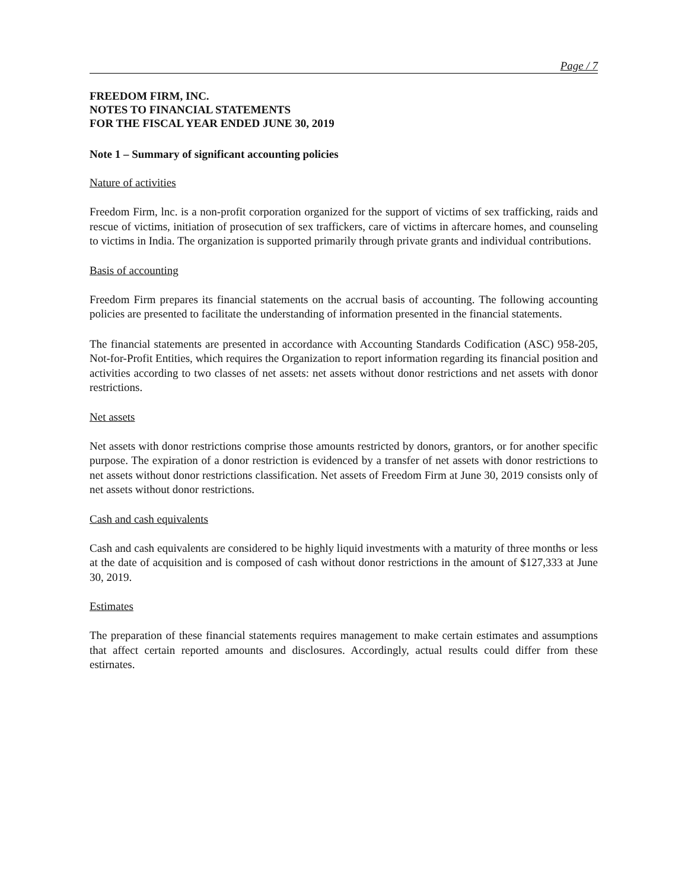Page / 7
FREEDOM FIRM, INC.
NOTES TO FINANCIAL STATEMENTS
FOR THE FISCAL YEAR ENDED JUNE 30, 2019
Note 1 – Summary of significant accounting policies
Nature of activities
Freedom Firm, lnc. is a non-profit corporation organized for the support of victims of sex trafficking, raids and rescue of victims, initiation of prosecution of sex traffickers, care of victims in aftercare homes, and counseling to victims in India. The organization is supported primarily through private grants and individual contributions.
Basis of accounting
Freedom Firm prepares its financial statements on the accrual basis of accounting. The following accounting policies are presented to facilitate the understanding of information presented in the financial statements.
The financial statements are presented in accordance with Accounting Standards Codification (ASC) 958-205, Not-for-Profit Entities, which requires the Organization to report information regarding its financial position and activities according to two classes of net assets: net assets without donor restrictions and net assets with donor restrictions.
Net assets
Net assets with donor restrictions comprise those amounts restricted by donors, grantors, or for another specific purpose. The expiration of a donor restriction is evidenced by a transfer of net assets with donor restrictions to net assets without donor restrictions classification. Net assets of Freedom Firm at June 30, 2019 consists only of net assets without donor restrictions.
Cash and cash equivalents
Cash and cash equivalents are considered to be highly liquid investments with a maturity of three months or less at the date of acquisition and is composed of cash without donor restrictions in the amount of $127,333 at June 30, 2019.
Estimates
The preparation of these financial statements requires management to make certain estimates and assumptions that affect certain reported amounts and disclosures. Accordingly, actual results could differ from these estirnates.